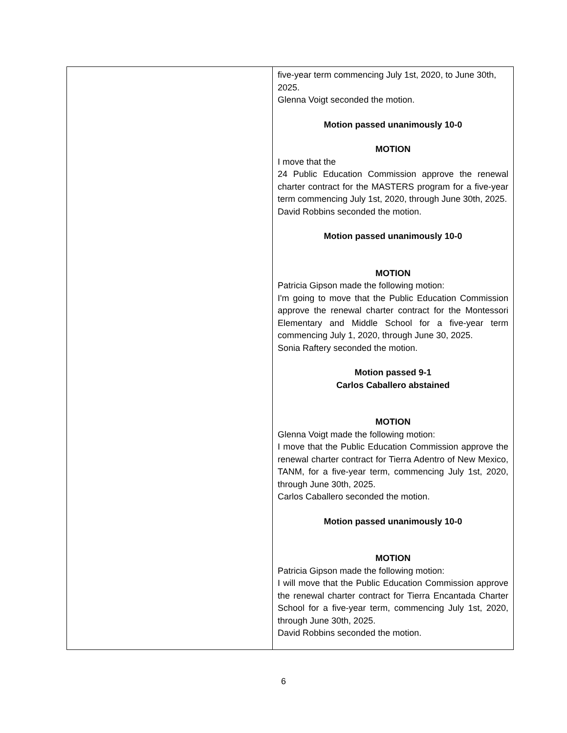| | five-year term commencing July 1st, 2020, to June 30th, 2025. Glenna Voigt seconded the motion. Motion passed unanimously 10-0 MOTION I move that the 24 Public Education Commission approve the renewal charter contract for the MASTERS program for a five-year term commencing July 1st, 2020, through June 30th, 2025. David Robbins seconded the motion. Motion passed unanimously 10-0 MOTION Patricia Gipson made the following motion: I'm going to move that the Public Education Commission approve the renewal charter contract for the Montessori Elementary and Middle School for a five-year term commencing July 1, 2020, through June 30, 2025. Sonia Raftery seconded the motion. Motion passed 9-1 Carlos Caballero abstained MOTION Glenna Voigt made the following motion: I move that the Public Education Commission approve the renewal charter contract for Tierra Adentro of New Mexico, TANM, for a five-year term, commencing July 1st, 2020, through June 30th, 2025. Carlos Caballero seconded the motion. Motion passed unanimously 10-0 MOTION Patricia Gipson made the following motion: I will move that the Public Education Commission approve the renewal charter contract for Tierra Encantada Charter School for a five-year term, commencing July 1st, 2020, through June 30th, 2025. David Robbins seconded the motion. |
6